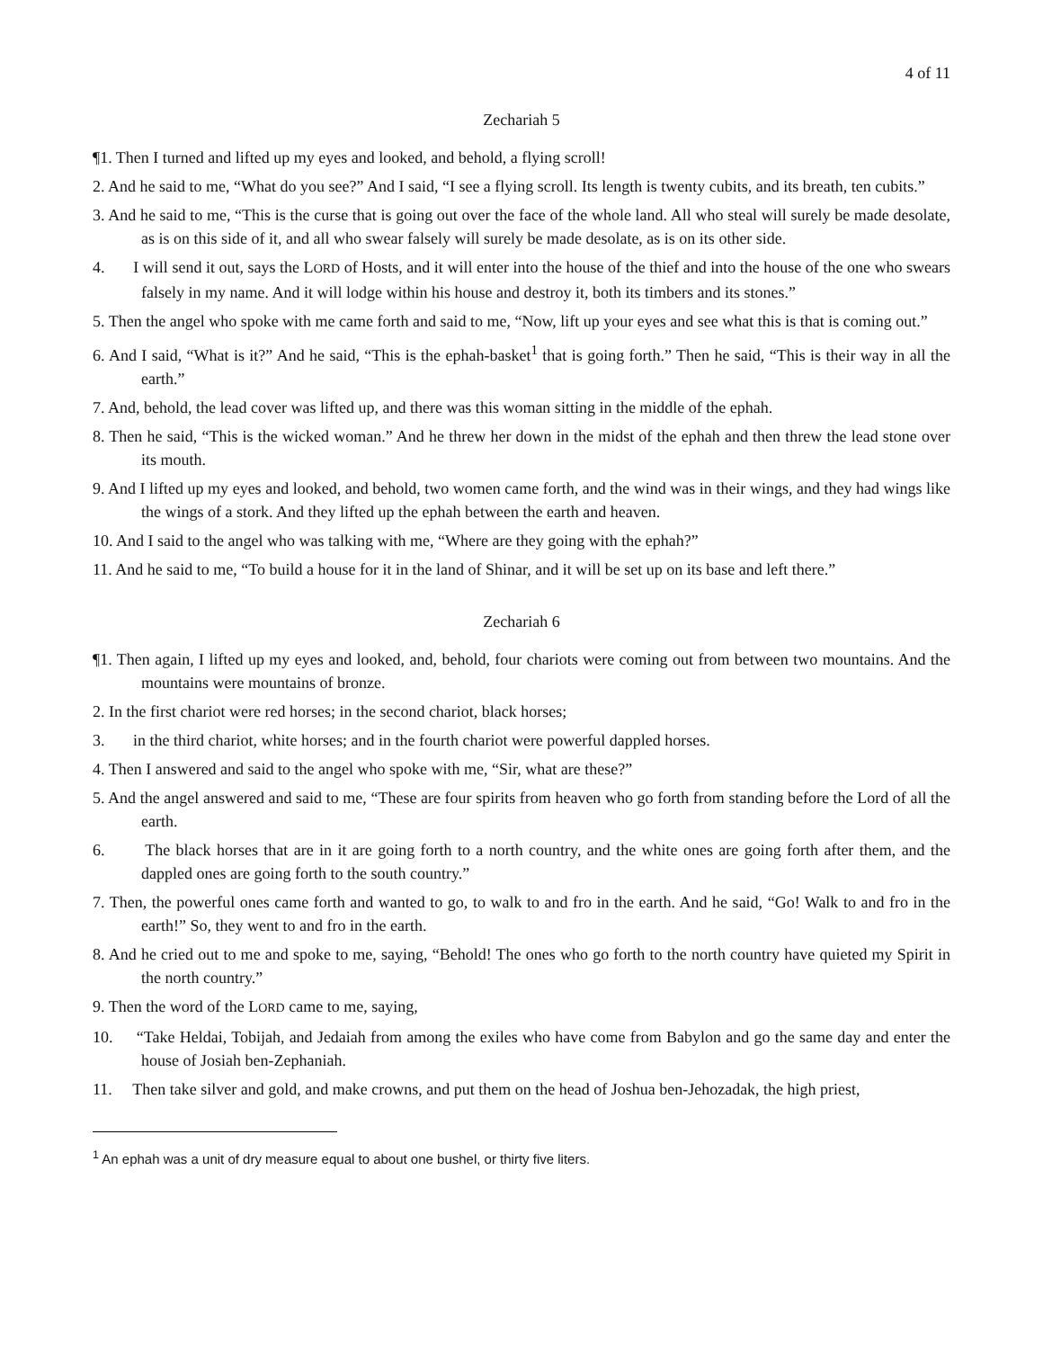4 of 11
Zechariah 5
¶1. Then I turned and lifted up my eyes and looked, and behold, a flying scroll!
2. And he said to me, “What do you see?” And I said, “I see a flying scroll. Its length is twenty cubits, and its breath, ten cubits.”
3. And he said to me, “This is the curse that is going out over the face of the whole land. All who steal will surely be made desolate, as is on this side of it, and all who swear falsely will surely be made desolate, as is on its other side.
4. I will send it out, says the LORD of Hosts, and it will enter into the house of the thief and into the house of the one who swears falsely in my name. And it will lodge within his house and destroy it, both its timbers and its stones.”
5. Then the angel who spoke with me came forth and said to me, “Now, lift up your eyes and see what this is that is coming out.”
6. And I said, “What is it?” And he said, “This is the ephah-basket<sup>1</sup> that is going forth.” Then he said, “This is their way in all the earth.”
7. And, behold, the lead cover was lifted up, and there was this woman sitting in the middle of the ephah.
8. Then he said, “This is the wicked woman.” And he threw her down in the midst of the ephah and then threw the lead stone over its mouth.
9. And I lifted up my eyes and looked, and behold, two women came forth, and the wind was in their wings, and they had wings like the wings of a stork. And they lifted up the ephah between the earth and heaven.
10. And I said to the angel who was talking with me, “Where are they going with the ephah?”
11. And he said to me, “To build a house for it in the land of Shinar, and it will be set up on its base and left there.”
Zechariah 6
¶1. Then again, I lifted up my eyes and looked, and, behold, four chariots were coming out from between two mountains. And the mountains were mountains of bronze.
2. In the first chariot were red horses; in the second chariot, black horses;
3. in the third chariot, white horses; and in the fourth chariot were powerful dappled horses.
4. Then I answered and said to the angel who spoke with me, “Sir, what are these?”
5. And the angel answered and said to me, “These are four spirits from heaven who go forth from standing before the Lord of all the earth.
6. The black horses that are in it are going forth to a north country, and the white ones are going forth after them, and the dappled ones are going forth to the south country.”
7. Then, the powerful ones came forth and wanted to go, to walk to and fro in the earth. And he said, “Go! Walk to and fro in the earth!” So, they went to and fro in the earth.
8. And he cried out to me and spoke to me, saying, “Behold! The ones who go forth to the north country have quieted my Spirit in the north country.”
9. Then the word of the LORD came to me, saying,
10. “Take Heldai, Tobijah, and Jedaiah from among the exiles who have come from Babylon and go the same day and enter the house of Josiah ben-Zephaniah.
11. Then take silver and gold, and make crowns, and put them on the head of Joshua ben-Jehozadak, the high priest,
<sup>1</sup> An ephah was a unit of dry measure equal to about one bushel, or thirty five liters.